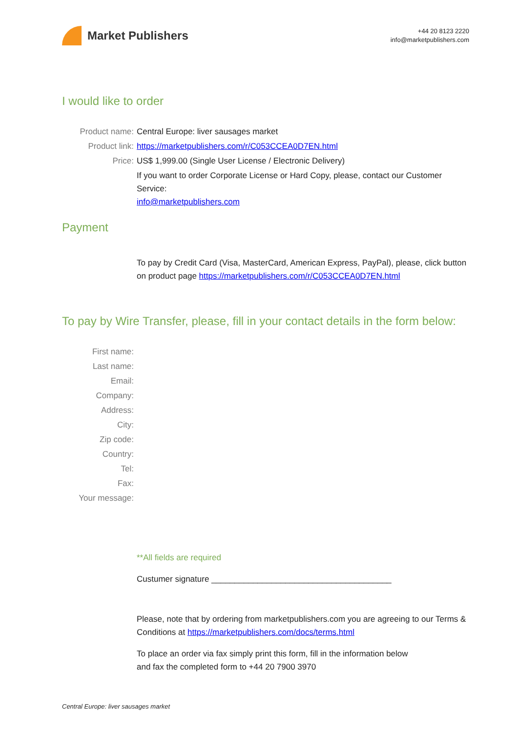Market Publishers
+44 20 8123 2220
info@marketpublishers.com
I would like to order
Product name: Central Europe: liver sausages market
Product link: https://marketpublishers.com/r/C053CCEA0D7EN.html
Price: US$ 1,999.00 (Single User License / Electronic Delivery)
If you want to order Corporate License or Hard Copy, please, contact our Customer Service:
info@marketpublishers.com
Payment
To pay by Credit Card (Visa, MasterCard, American Express, PayPal), please, click button on product page https://marketpublishers.com/r/C053CCEA0D7EN.html
To pay by Wire Transfer, please, fill in your contact details in the form below:
First name:
Last name:
Email:
Company:
Address:
City:
Zip code:
Country:
Tel:
Fax:
Your message:
**All fields are required
Custumer signature _______________________________________
Please, note that by ordering from marketpublishers.com you are agreeing to our Terms & Conditions at https://marketpublishers.com/docs/terms.html
To place an order via fax simply print this form, fill in the information below
and fax the completed form to +44 20 7900 3970
Central Europe: liver sausages market